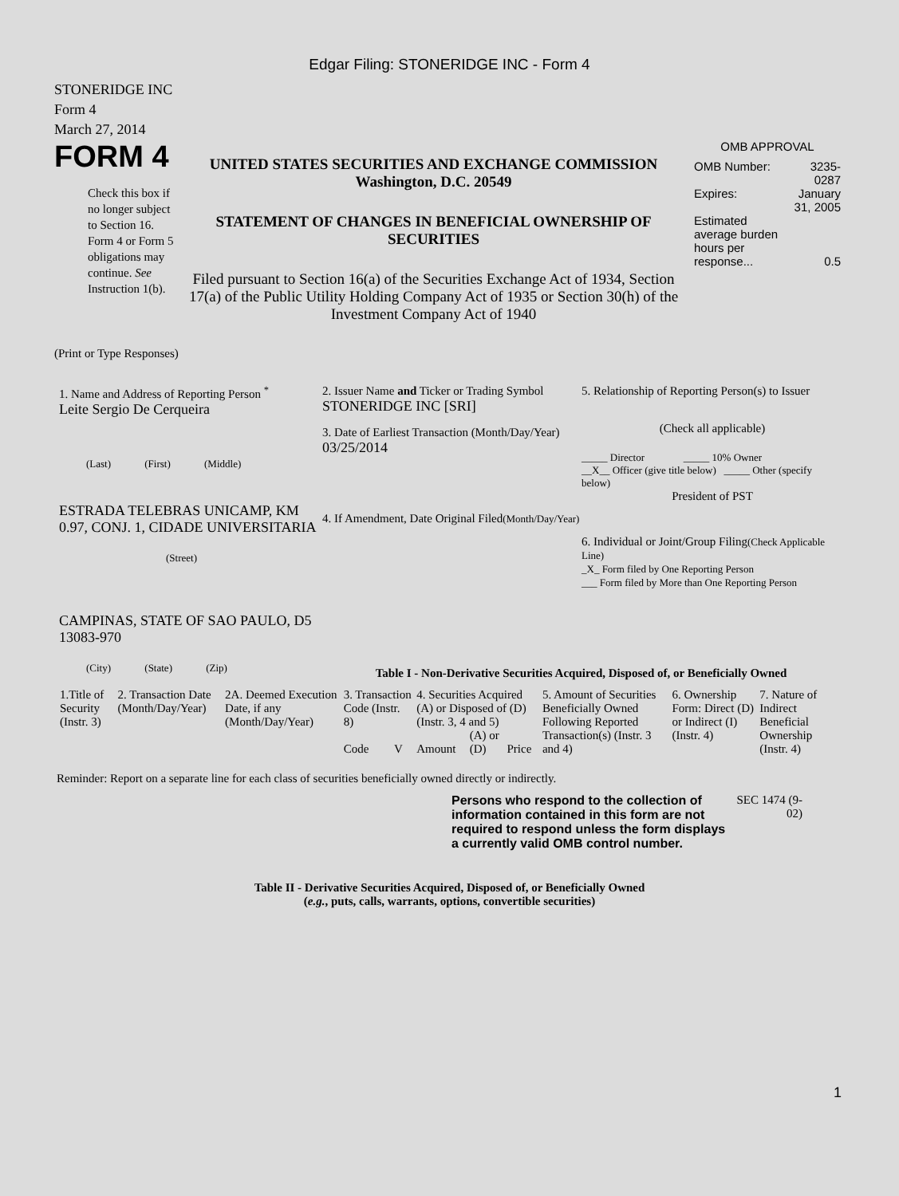Edgar Filing: STONERIDGE INC - Form 4
STONERIDGE INC
Form 4
March 27, 2014
FORM 4
Check this box if no longer subject to Section 16. Form 4 or Form 5 obligations may continue. See Instruction 1(b).
UNITED STATES SECURITIES AND EXCHANGE COMMISSION
Washington, D.C. 20549
STATEMENT OF CHANGES IN BENEFICIAL OWNERSHIP OF SECURITIES
Filed pursuant to Section 16(a) of the Securities Exchange Act of 1934, Section 17(a) of the Public Utility Holding Company Act of 1935 or Section 30(h) of the Investment Company Act of 1940
OMB APPROVAL
| OMB Number: | 3235-0287 |
| Expires: | January 31, 2005 |
| Estimated average burden hours per response... | 0.5 |
(Print or Type Responses)
1. Name and Address of Reporting Person <sup>*</sup>
Leite Sergio De Cerqueira
(Last) (First) (Middle)
ESTRADA TELEBRAS UNICAMP, KM 0.97, CONJ. 1, CIDADE UNIVERSITARIA
(Street)
CAMPINAS, STATE OF SAO PAULO, D5 13083-970
(City) (State) (Zip)
2. Issuer Name and Ticker or Trading Symbol
STONERIDGE INC [SRI]
3. Date of Earliest Transaction (Month/Day/Year)
03/25/2014
4. If Amendment, Date Original Filed(Month/Day/Year)
5. Relationship of Reporting Person(s) to Issuer
(Check all applicable)
_____ Director _____ 10% Owner
__X__ Officer (give title below) _____ Other (specify below)
President of PST
6. Individual or Joint/Group Filing(Check Applicable Line)
_X_ Form filed by One Reporting Person
___ Form filed by More than One Reporting Person
Table I - Non-Derivative Securities Acquired, Disposed of, or Beneficially Owned
| 1.Title of Security (Instr. 3) | 2. Transaction Date (Month/Day/Year) | 2A. Deemed Execution Date, if any (Month/Day/Year) | 3. Transaction Code (Instr. 8) | | 4. Securities Acquired (A) or Disposed of (D) (Instr. 3, 4 and 5) | | | 5. Amount of Securities Beneficially Owned Following Reported Transaction(s) (Instr. 3 and 4) | 6. Ownership Form: Direct (D) or Indirect (I) (Instr. 4) | 7. Nature of Indirect Beneficial Ownership (Instr. 4) |
| --- | --- | --- | --- | --- | --- | --- | --- | --- | --- | --- |
| | | | Code | V | Amount | (A) or (D) | Price | | | |
Reminder: Report on a separate line for each class of securities beneficially owned directly or indirectly.
Persons who respond to the collection of information contained in this form are not required to respond unless the form displays a currently valid OMB control number.
SEC 1474 (9-02)
Table II - Derivative Securities Acquired, Disposed of, or Beneficially Owned
(e.g., puts, calls, warrants, options, convertible securities)
1